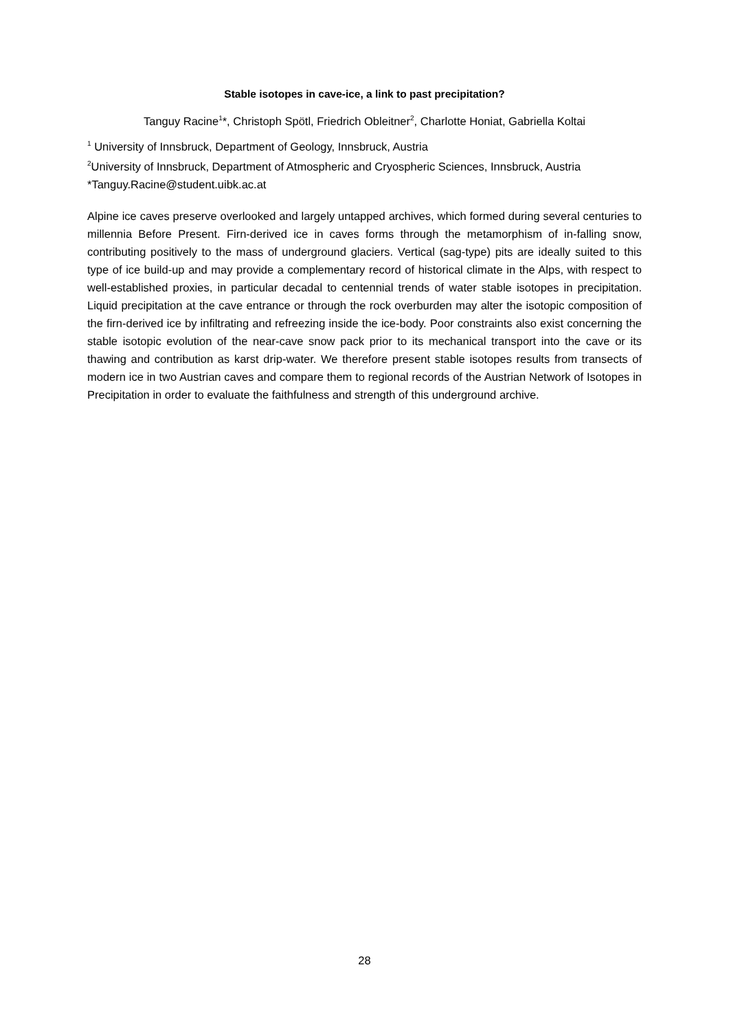Stable isotopes in cave-ice, a link to past precipitation?
Tanguy Racine<sup>1</sup>*, Christoph Spötl, Friedrich Obleitner<sup>2</sup>, Charlotte Honiat, Gabriella Koltai
<sup>1</sup> University of Innsbruck, Department of Geology, Innsbruck, Austria
<sup>2</sup> University of Innsbruck, Department of Atmospheric and Cryospheric Sciences, Innsbruck, Austria
*Tanguy.Racine@student.uibk.ac.at
Alpine ice caves preserve overlooked and largely untapped archives, which formed during several centuries to millennia Before Present. Firn-derived ice in caves forms through the metamorphism of in-falling snow, contributing positively to the mass of underground glaciers. Vertical (sag-type) pits are ideally suited to this type of ice build-up and may provide a complementary record of historical climate in the Alps, with respect to well-established proxies, in particular decadal to centennial trends of water stable isotopes in precipitation. Liquid precipitation at the cave entrance or through the rock overburden may alter the isotopic composition of the firn-derived ice by infiltrating and refreezing inside the ice-body. Poor constraints also exist concerning the stable isotopic evolution of the near-cave snow pack prior to its mechanical transport into the cave or its thawing and contribution as karst drip-water. We therefore present stable isotopes results from transects of modern ice in two Austrian caves and compare them to regional records of the Austrian Network of Isotopes in Precipitation in order to evaluate the faithfulness and strength of this underground archive.
28